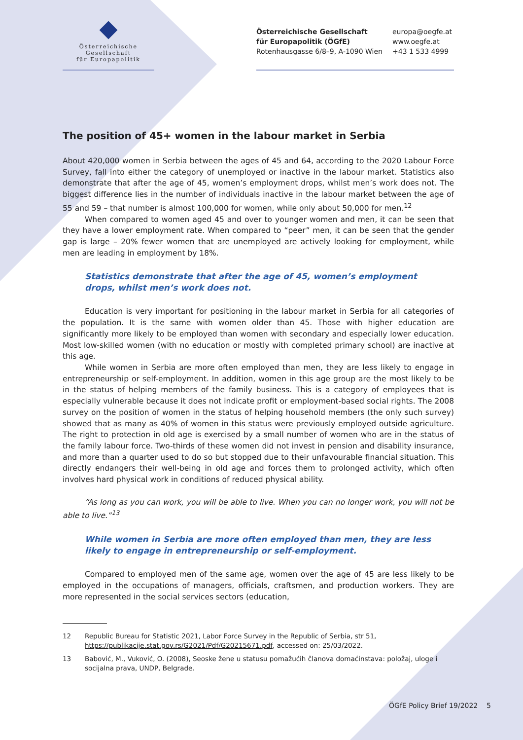Österreichische Gesellschaft
für Europapolitik
Österreichische Gesellschaft
für Europapolitik (ÖGfE)
Rotenhausgasse 6/8–9, A-1090 Wien
europa@oegfe.at
www.oegfe.at
+43 1 533 4999
The position of 45+ women in the labour market in Serbia
About 420,000 women in Serbia between the ages of 45 and 64, according to the 2020 Labour Force Survey, fall into either the category of unemployed or inactive in the labour market. Statistics also demonstrate that after the age of 45, women’s employment drops, whilst men’s work does not. The biggest difference lies in the number of individuals inactive in the labour market between the age of 55 and 59 – that number is almost 100,000 for women, while only about 50,000 for men.<sup>12</sup>
When compared to women aged 45 and over to younger women and men, it can be seen that they have a lower employment rate. When compared to “peer” men, it can be seen that the gender gap is large – 20% fewer women that are unemployed are actively looking for employment, while men are leading in employment by 18%.
Statistics demonstrate that after the age of 45, women’s employment drops, whilst men’s work does not.
Education is very important for positioning in the labour market in Serbia for all categories of the population. It is the same with women older than 45. Those with higher education are significantly more likely to be employed than women with secondary and especially lower education. Most low-skilled women (with no education or mostly with completed primary school) are inactive at this age.
While women in Serbia are more often employed than men, they are less likely to engage in entrepreneurship or self-employment. In addition, women in this age group are the most likely to be in the status of helping members of the family business. This is a category of employees that is especially vulnerable because it does not indicate profit or employment-based social rights. The 2008 survey on the position of women in the status of helping household members (the only such survey) showed that as many as 40% of women in this status were previously employed outside agriculture. The right to protection in old age is exercised by a small number of women who are in the status of the family labour force. Two-thirds of these women did not invest in pension and disability insurance, and more than a quarter used to do so but stopped due to their unfavourable financial situation. This directly endangers their well-being in old age and forces them to prolonged activity, which often involves hard physical work in conditions of reduced physical ability.
“As long as you can work, you will be able to live. When you can no longer work, you will not be able to live.”<sup>13</sup>
While women in Serbia are more often employed than men, they are less likely to engage in entrepreneurship or self-employment.
Compared to employed men of the same age, women over the age of 45 are less likely to be employed in the occupations of managers, officials, craftsmen, and production workers. They are more represented in the social services sectors (education,
12 Republic Bureau for Statistic 2021, Labor Force Survey in the Republic of Serbia, str 51, https://publikacije.stat.gov.rs/G2021/Pdf/G20215671.pdf, accessed on: 25/03/2022.
13 Babović, M., Vuković, O. (2008), Seoske žene u statusu pomažućih članova domaćinstava: položaj, uloge i socijalna prava, UNDP, Belgrade.
ÖGfE Policy Brief 19/2022 5